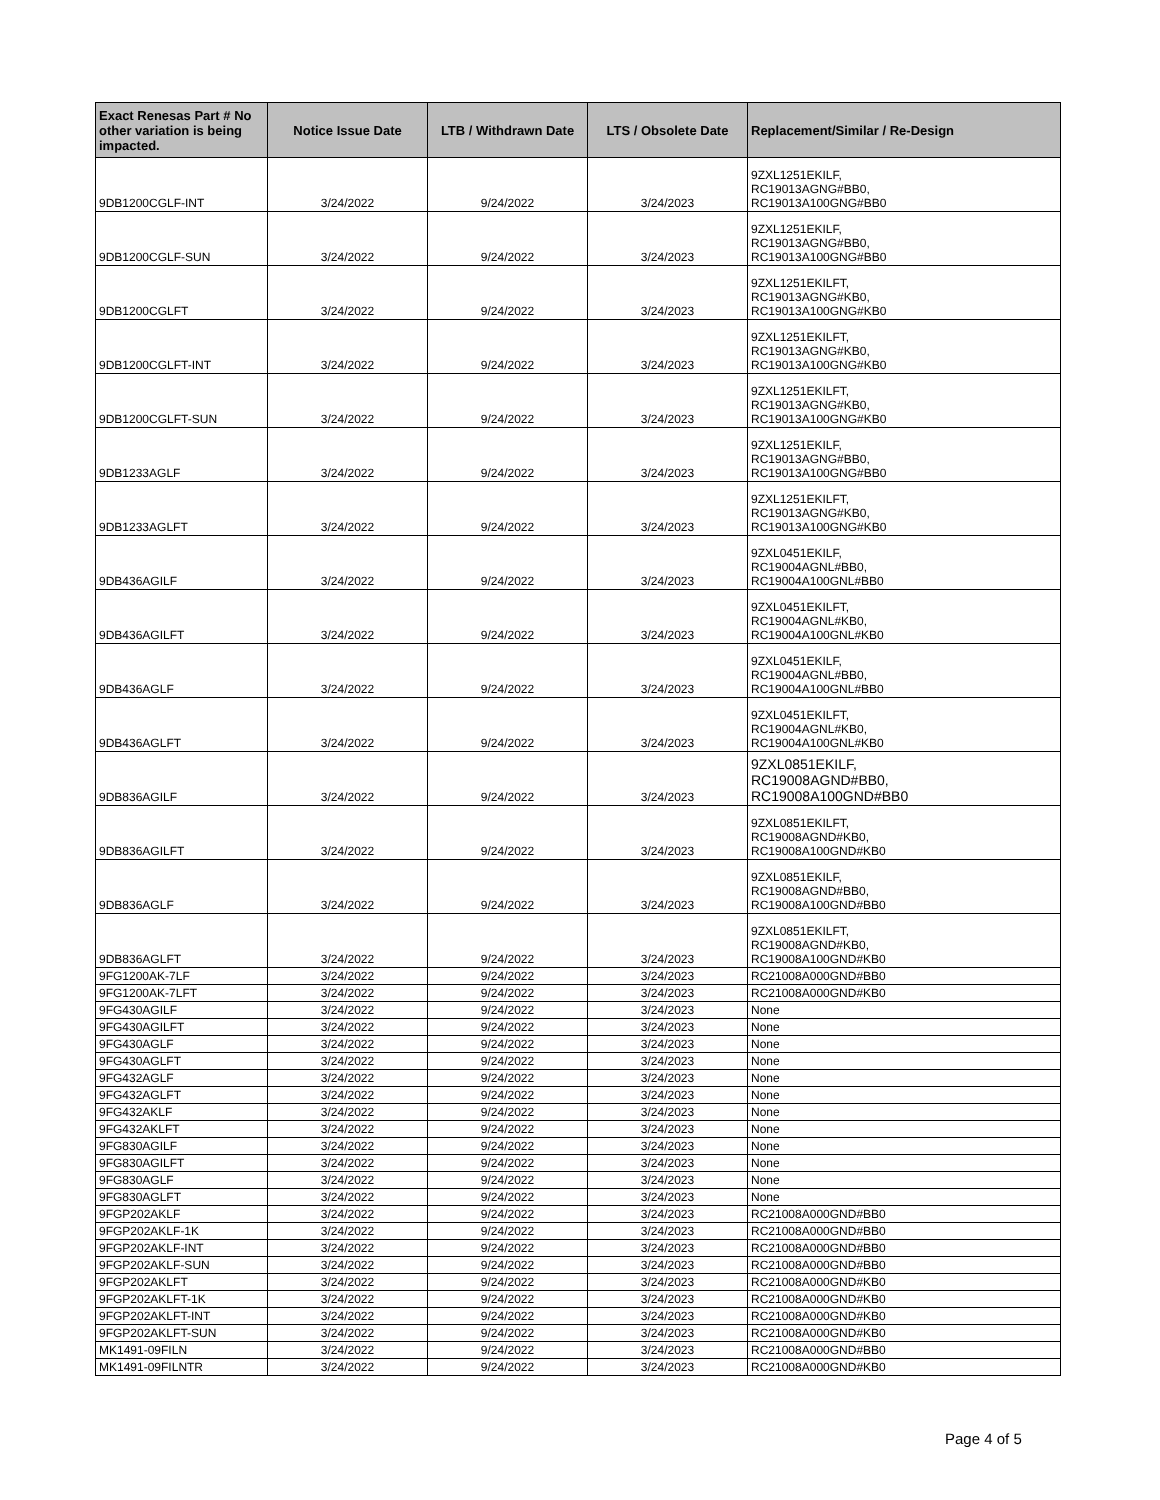| Exact Renesas Part # No other variation is being impacted. | Notice Issue Date | LTB / Withdrawn Date | LTS / Obsolete Date | Replacement/Similar / Re-Design |
| --- | --- | --- | --- | --- |
| 9DB1200CGLF-INT | 3/24/2022 | 9/24/2022 | 3/24/2023 | 9ZXL1251EKILF, RC19013AGNG#BB0, RC19013A100GNG#BB0 |
| 9DB1200CGLF-SUN | 3/24/2022 | 9/24/2022 | 3/24/2023 | 9ZXL1251EKILF, RC19013AGNG#BB0, RC19013A100GNG#BB0 |
| 9DB1200CGLFT | 3/24/2022 | 9/24/2022 | 3/24/2023 | 9ZXL1251EKILFT, RC19013AGNG#KB0, RC19013A100GNG#KB0 |
| 9DB1200CGLFT-INT | 3/24/2022 | 9/24/2022 | 3/24/2023 | 9ZXL1251EKILFT, RC19013AGNG#KB0, RC19013A100GNG#KB0 |
| 9DB1200CGLFT-SUN | 3/24/2022 | 9/24/2022 | 3/24/2023 | 9ZXL1251EKILFT, RC19013AGNG#KB0, RC19013A100GNG#KB0 |
| 9DB1233AGLF | 3/24/2022 | 9/24/2022 | 3/24/2023 | 9ZXL1251EKILF, RC19013AGNG#BB0, RC19013A100GNG#BB0 |
| 9DB1233AGLFT | 3/24/2022 | 9/24/2022 | 3/24/2023 | 9ZXL1251EKILFT, RC19013AGNG#KB0, RC19013A100GNG#KB0 |
| 9DB436AGILF | 3/24/2022 | 9/24/2022 | 3/24/2023 | 9ZXL0451EKILF, RC19004AGNL#BB0, RC19004A100GNL#BB0 |
| 9DB436AGILFT | 3/24/2022 | 9/24/2022 | 3/24/2023 | 9ZXL0451EKILFT, RC19004AGNL#KB0, RC19004A100GNL#KB0 |
| 9DB436AGLF | 3/24/2022 | 9/24/2022 | 3/24/2023 | 9ZXL0451EKILF, RC19004AGNL#BB0, RC19004A100GNL#BB0 |
| 9DB436AGLFT | 3/24/2022 | 9/24/2022 | 3/24/2023 | 9ZXL0451EKILFT, RC19004AGNL#KB0, RC19004A100GNL#KB0 |
| 9DB836AGILF | 3/24/2022 | 9/24/2022 | 3/24/2023 | 9ZXL0851EKILF, RC19008AGND#BB0, RC19008A100GND#BB0 |
| 9DB836AGILFT | 3/24/2022 | 9/24/2022 | 3/24/2023 | 9ZXL0851EKILFT, RC19008AGND#KB0, RC19008A100GND#KB0 |
| 9DB836AGLF | 3/24/2022 | 9/24/2022 | 3/24/2023 | 9ZXL0851EKILF, RC19008AGND#BB0, RC19008A100GND#BB0 |
| 9DB836AGLFT | 3/24/2022 | 9/24/2022 | 3/24/2023 | 9ZXL0851EKILFT, RC19008AGND#KB0, RC19008A100GND#KB0 |
| 9FG1200AK-7LF | 3/24/2022 | 9/24/2022 | 3/24/2023 | RC21008A000GND#BB0 |
| 9FG1200AK-7LFT | 3/24/2022 | 9/24/2022 | 3/24/2023 | RC21008A000GND#KB0 |
| 9FG430AGILF | 3/24/2022 | 9/24/2022 | 3/24/2023 | None |
| 9FG430AGILFT | 3/24/2022 | 9/24/2022 | 3/24/2023 | None |
| 9FG430AGLF | 3/24/2022 | 9/24/2022 | 3/24/2023 | None |
| 9FG430AGLFT | 3/24/2022 | 9/24/2022 | 3/24/2023 | None |
| 9FG432AGLF | 3/24/2022 | 9/24/2022 | 3/24/2023 | None |
| 9FG432AGLFT | 3/24/2022 | 9/24/2022 | 3/24/2023 | None |
| 9FG432AKLF | 3/24/2022 | 9/24/2022 | 3/24/2023 | None |
| 9FG432AKLFT | 3/24/2022 | 9/24/2022 | 3/24/2023 | None |
| 9FG830AGILF | 3/24/2022 | 9/24/2022 | 3/24/2023 | None |
| 9FG830AGILFT | 3/24/2022 | 9/24/2022 | 3/24/2023 | None |
| 9FG830AGLF | 3/24/2022 | 9/24/2022 | 3/24/2023 | None |
| 9FG830AGLFT | 3/24/2022 | 9/24/2022 | 3/24/2023 | None |
| 9FGP202AKLF | 3/24/2022 | 9/24/2022 | 3/24/2023 | RC21008A000GND#BB0 |
| 9FGP202AKLF-1K | 3/24/2022 | 9/24/2022 | 3/24/2023 | RC21008A000GND#BB0 |
| 9FGP202AKLF-INT | 3/24/2022 | 9/24/2022 | 3/24/2023 | RC21008A000GND#BB0 |
| 9FGP202AKLF-SUN | 3/24/2022 | 9/24/2022 | 3/24/2023 | RC21008A000GND#BB0 |
| 9FGP202AKLFT | 3/24/2022 | 9/24/2022 | 3/24/2023 | RC21008A000GND#KB0 |
| 9FGP202AKLFT-1K | 3/24/2022 | 9/24/2022 | 3/24/2023 | RC21008A000GND#KB0 |
| 9FGP202AKLFT-INT | 3/24/2022 | 9/24/2022 | 3/24/2023 | RC21008A000GND#KB0 |
| 9FGP202AKLFT-SUN | 3/24/2022 | 9/24/2022 | 3/24/2023 | RC21008A000GND#KB0 |
| MK1491-09FILN | 3/24/2022 | 9/24/2022 | 3/24/2023 | RC21008A000GND#BB0 |
| MK1491-09FILNTR | 3/24/2022 | 9/24/2022 | 3/24/2023 | RC21008A000GND#KB0 |
Page 4 of 5